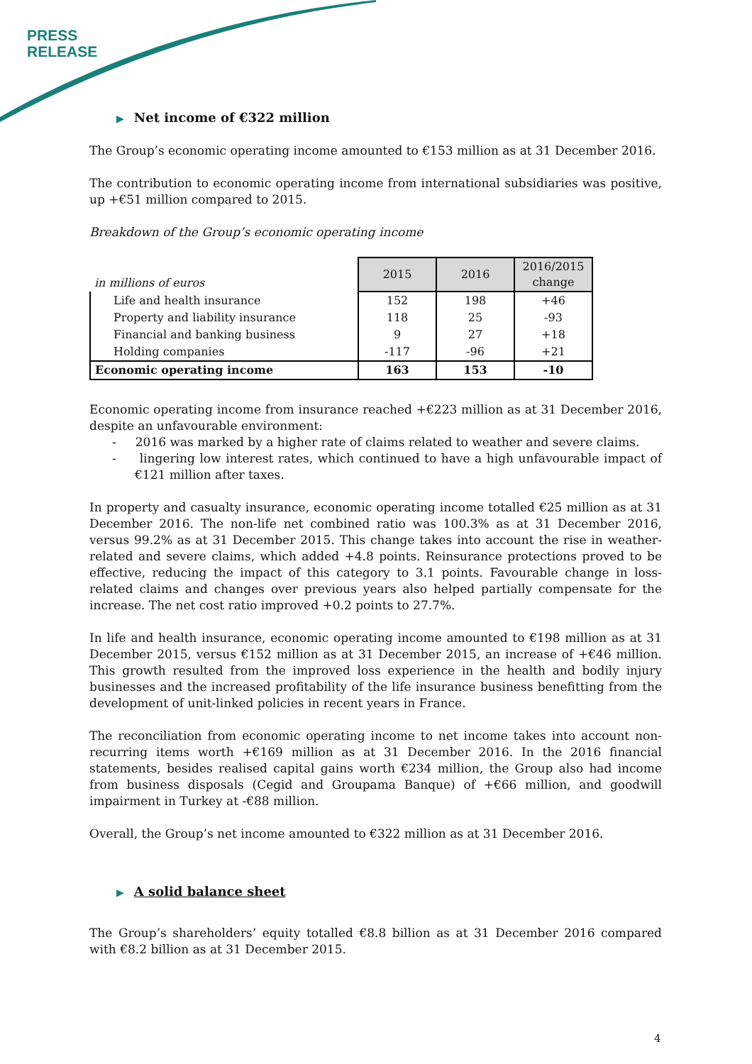PRESS
RELEASE
▶ Net income of €322 million
The Group’s economic operating income amounted to €153 million as at 31 December 2016.
The contribution to economic operating income from international subsidiaries was positive, up +€51 million compared to 2015.
Breakdown of the Group’s economic operating income
| in millions of euros | 2015 | 2016 | 2016/2015 change |
| --- | --- | --- | --- |
| Life and health insurance | 152 | 198 | +46 |
| Property and liability insurance | 118 | 25 | -93 |
| Financial and banking business | 9 | 27 | +18 |
| Holding companies | -117 | -96 | +21 |
| Economic operating income | 163 | 153 | -10 |
Economic operating income from insurance reached +€223 million as at 31 December 2016, despite an unfavourable environment:
- 2016 was marked by a higher rate of claims related to weather and severe claims.
- lingering low interest rates, which continued to have a high unfavourable impact of €121 million after taxes.
In property and casualty insurance, economic operating income totalled €25 million as at 31 December 2016. The non-life net combined ratio was 100.3% as at 31 December 2016, versus 99.2% as at 31 December 2015. This change takes into account the rise in weather-related and severe claims, which added +4.8 points. Reinsurance protections proved to be effective, reducing the impact of this category to 3.1 points. Favourable change in loss-related claims and changes over previous years also helped partially compensate for the increase. The net cost ratio improved +0.2 points to 27.7%.
In life and health insurance, economic operating income amounted to €198 million as at 31 December 2015, versus €152 million as at 31 December 2015, an increase of +€46 million. This growth resulted from the improved loss experience in the health and bodily injury businesses and the increased profitability of the life insurance business benefitting from the development of unit-linked policies in recent years in France.
The reconciliation from economic operating income to net income takes into account non-recurring items worth +€169 million as at 31 December 2016. In the 2016 financial statements, besides realised capital gains worth €234 million, the Group also had income from business disposals (Cegid and Groupama Banque) of +€66 million, and goodwill impairment in Turkey at -€88 million.
Overall, the Group’s net income amounted to €322 million as at 31 December 2016.
▶ A solid balance sheet
The Group’s shareholders’ equity totalled €8.8 billion as at 31 December 2016 compared with €8.2 billion as at 31 December 2015.
4